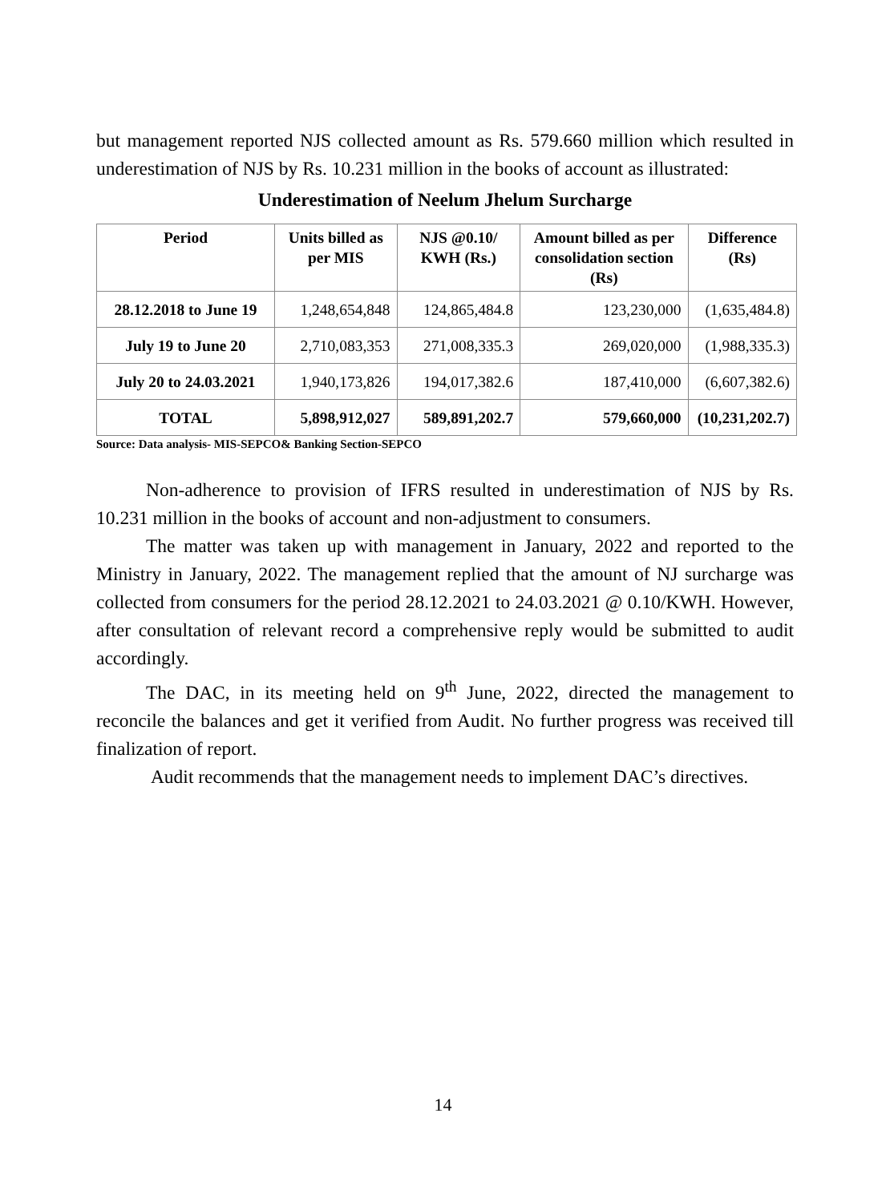but management reported NJS collected amount as Rs. 579.660 million which resulted in underestimation of NJS by Rs. 10.231 million in the books of account as illustrated:
Underestimation of Neelum Jhelum Surcharge
| Period | Units billed as per MIS | NJS @0.10/ KWH (Rs.) | Amount billed as per consolidation section (Rs) | Difference (Rs) |
| --- | --- | --- | --- | --- |
| 28.12.2018 to June 19 | 1,248,654,848 | 124,865,484.8 | 123,230,000 | (1,635,484.8) |
| July 19 to June 20 | 2,710,083,353 | 271,008,335.3 | 269,020,000 | (1,988,335.3) |
| July 20 to 24.03.2021 | 1,940,173,826 | 194,017,382.6 | 187,410,000 | (6,607,382.6) |
| TOTAL | 5,898,912,027 | 589,891,202.7 | 579,660,000 | (10,231,202.7) |
Source: Data analysis- MIS-SEPCO& Banking Section-SEPCO
Non-adherence to provision of IFRS resulted in underestimation of NJS by Rs. 10.231 million in the books of account and non-adjustment to consumers.
The matter was taken up with management in January, 2022 and reported to the Ministry in January, 2022. The management replied that the amount of NJ surcharge was collected from consumers for the period 28.12.2021 to 24.03.2021 @ 0.10/KWH. However, after consultation of relevant record a comprehensive reply would be submitted to audit accordingly.
The DAC, in its meeting held on 9<sup>th</sup> June, 2022, directed the management to reconcile the balances and get it verified from Audit. No further progress was received till finalization of report.
Audit recommends that the management needs to implement DAC’s directives.
14